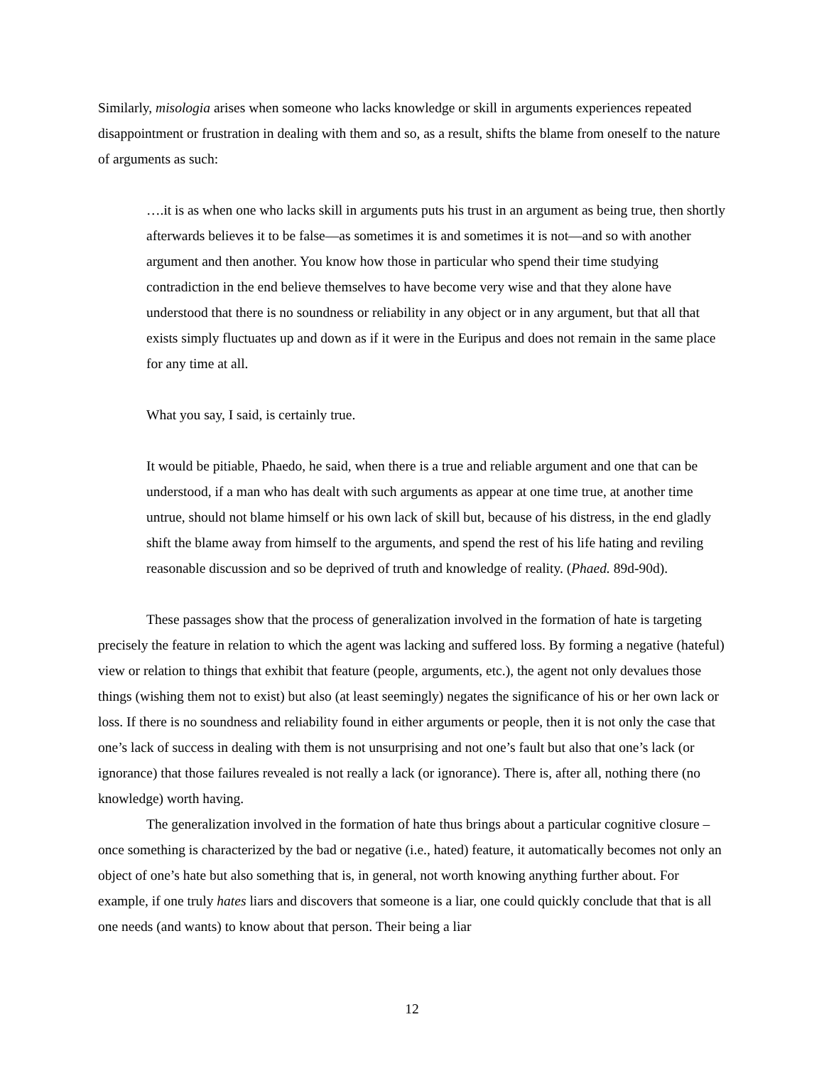Similarly, misologia arises when someone who lacks knowledge or skill in arguments experiences repeated disappointment or frustration in dealing with them and so, as a result, shifts the blame from oneself to the nature of arguments as such:
….it is as when one who lacks skill in arguments puts his trust in an argument as being true, then shortly afterwards believes it to be false—as sometimes it is and sometimes it is not—and so with another argument and then another. You know how those in particular who spend their time studying contradiction in the end believe themselves to have become very wise and that they alone have understood that there is no soundness or reliability in any object or in any argument, but that all that exists simply fluctuates up and down as if it were in the Euripus and does not remain in the same place for any time at all.
What you say, I said, is certainly true.
It would be pitiable, Phaedo, he said, when there is a true and reliable argument and one that can be understood, if a man who has dealt with such arguments as appear at one time true, at another time untrue, should not blame himself or his own lack of skill but, because of his distress, in the end gladly shift the blame away from himself to the arguments, and spend the rest of his life hating and reviling reasonable discussion and so be deprived of truth and knowledge of reality. (Phaed. 89d-90d).
These passages show that the process of generalization involved in the formation of hate is targeting precisely the feature in relation to which the agent was lacking and suffered loss. By forming a negative (hateful) view or relation to things that exhibit that feature (people, arguments, etc.), the agent not only devalues those things (wishing them not to exist) but also (at least seemingly) negates the significance of his or her own lack or loss. If there is no soundness and reliability found in either arguments or people, then it is not only the case that one’s lack of success in dealing with them is not unsurprising and not one’s fault but also that one’s lack (or ignorance) that those failures revealed is not really a lack (or ignorance). There is, after all, nothing there (no knowledge) worth having.
The generalization involved in the formation of hate thus brings about a particular cognitive closure – once something is characterized by the bad or negative (i.e., hated) feature, it automatically becomes not only an object of one’s hate but also something that is, in general, not worth knowing anything further about. For example, if one truly hates liars and discovers that someone is a liar, one could quickly conclude that that is all one needs (and wants) to know about that person. Their being a liar
12